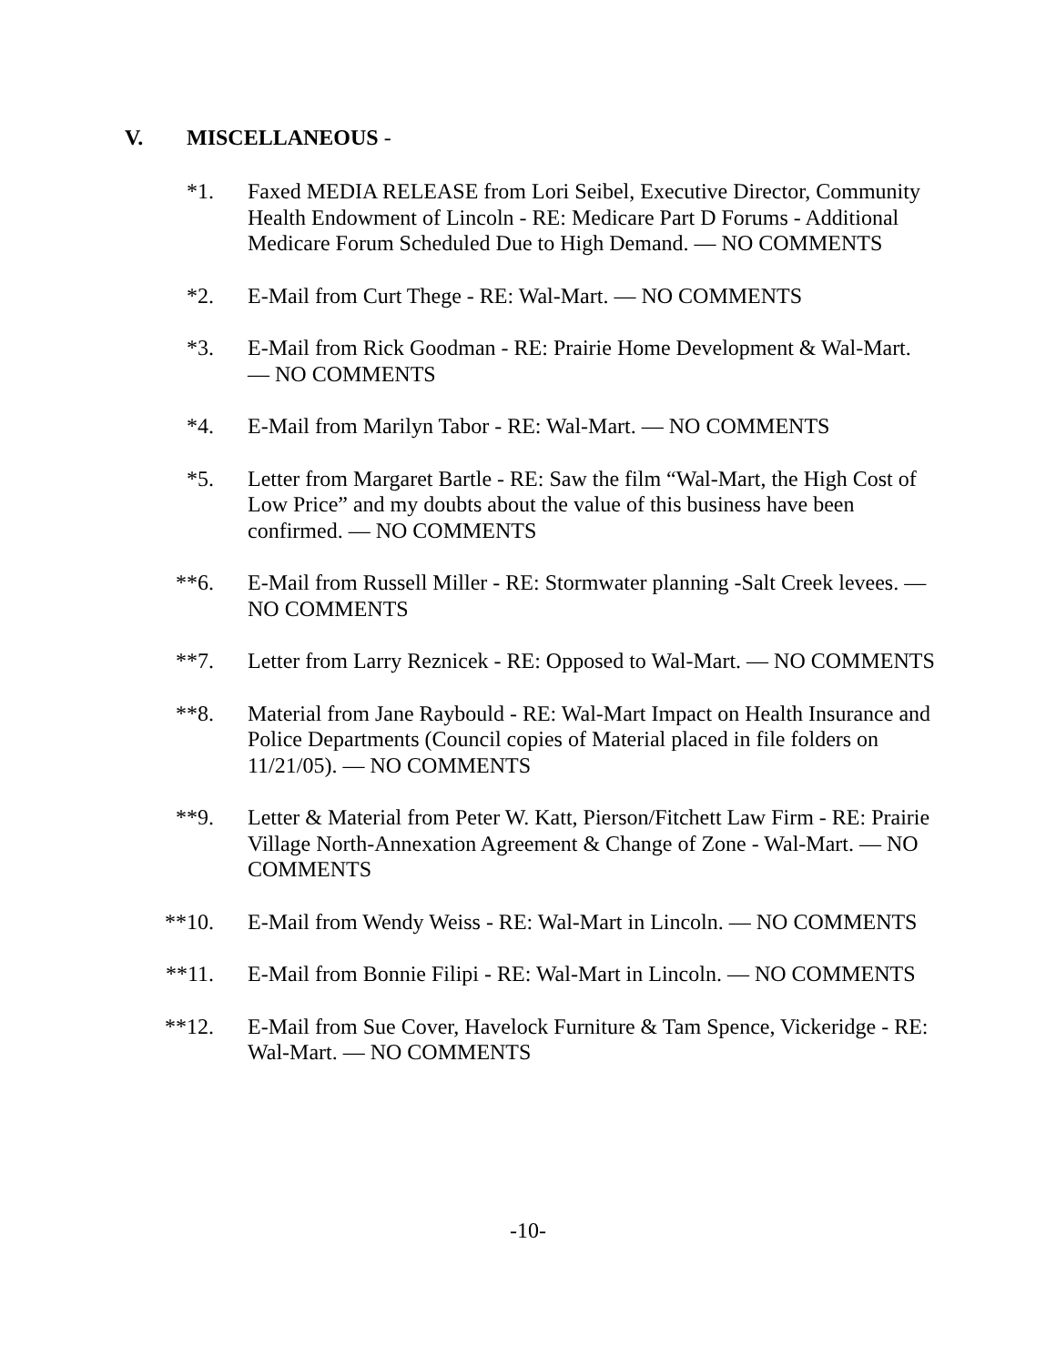V. MISCELLANEOUS -
*1. Faxed MEDIA RELEASE from Lori Seibel, Executive Director, Community Health Endowment of Lincoln - RE: Medicare Part D Forums - Additional Medicare Forum Scheduled Due to High Demand. — NO COMMENTS
*2. E-Mail from Curt Thege - RE: Wal-Mart. — NO COMMENTS
*3. E-Mail from Rick Goodman - RE: Prairie Home Development & Wal-Mart. — NO COMMENTS
*4. E-Mail from Marilyn Tabor - RE: Wal-Mart. — NO COMMENTS
*5. Letter from Margaret Bartle - RE: Saw the film “Wal-Mart, the High Cost of Low Price” and my doubts about the value of this business have been confirmed. — NO COMMENTS
**6. E-Mail from Russell Miller - RE: Stormwater planning -Salt Creek levees. — NO COMMENTS
**7. Letter from Larry Reznicek - RE: Opposed to Wal-Mart. — NO COMMENTS
**8. Material from Jane Raybould - RE: Wal-Mart Impact on Health Insurance and Police Departments (Council copies of Material placed in file folders on 11/21/05). — NO COMMENTS
**9. Letter & Material from Peter W. Katt, Pierson/Fitchett Law Firm - RE: Prairie Village North-Annexation Agreement & Change of Zone - Wal-Mart. — NO COMMENTS
**10. E-Mail from Wendy Weiss - RE: Wal-Mart in Lincoln. — NO COMMENTS
**11. E-Mail from Bonnie Filipi - RE: Wal-Mart in Lincoln. — NO COMMENTS
**12. E-Mail from Sue Cover, Havelock Furniture & Tam Spence, Vickeridge - RE: Wal-Mart. — NO COMMENTS
-10-